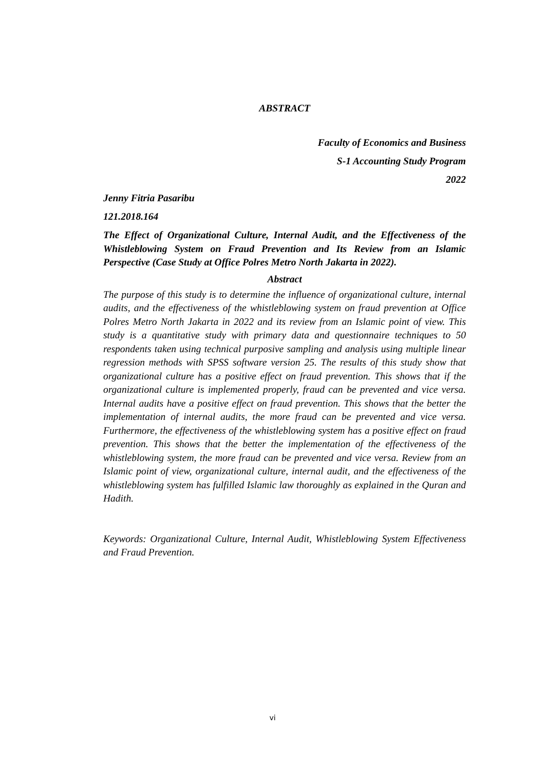ABSTRACT
Faculty of Economics and Business
S-1 Accounting Study Program
2022
Jenny Fitria Pasaribu
121.2018.164
The Effect of Organizational Culture, Internal Audit, and the Effectiveness of the Whistleblowing System on Fraud Prevention and Its Review from an Islamic Perspective (Case Study at Office Polres Metro North Jakarta in 2022).
Abstract
The purpose of this study is to determine the influence of organizational culture, internal audits, and the effectiveness of the whistleblowing system on fraud prevention at Office Polres Metro North Jakarta in 2022 and its review from an Islamic point of view. This study is a quantitative study with primary data and questionnaire techniques to 50 respondents taken using technical purposive sampling and analysis using multiple linear regression methods with SPSS software version 25. The results of this study show that organizational culture has a positive effect on fraud prevention. This shows that if the organizational culture is implemented properly, fraud can be prevented and vice versa. Internal audits have a positive effect on fraud prevention. This shows that the better the implementation of internal audits, the more fraud can be prevented and vice versa. Furthermore, the effectiveness of the whistleblowing system has a positive effect on fraud prevention. This shows that the better the implementation of the effectiveness of the whistleblowing system, the more fraud can be prevented and vice versa. Review from an Islamic point of view, organizational culture, internal audit, and the effectiveness of the whistleblowing system has fulfilled Islamic law thoroughly as explained in the Quran and Hadith.
Keywords: Organizational Culture, Internal Audit, Whistleblowing System Effectiveness and Fraud Prevention.
vi